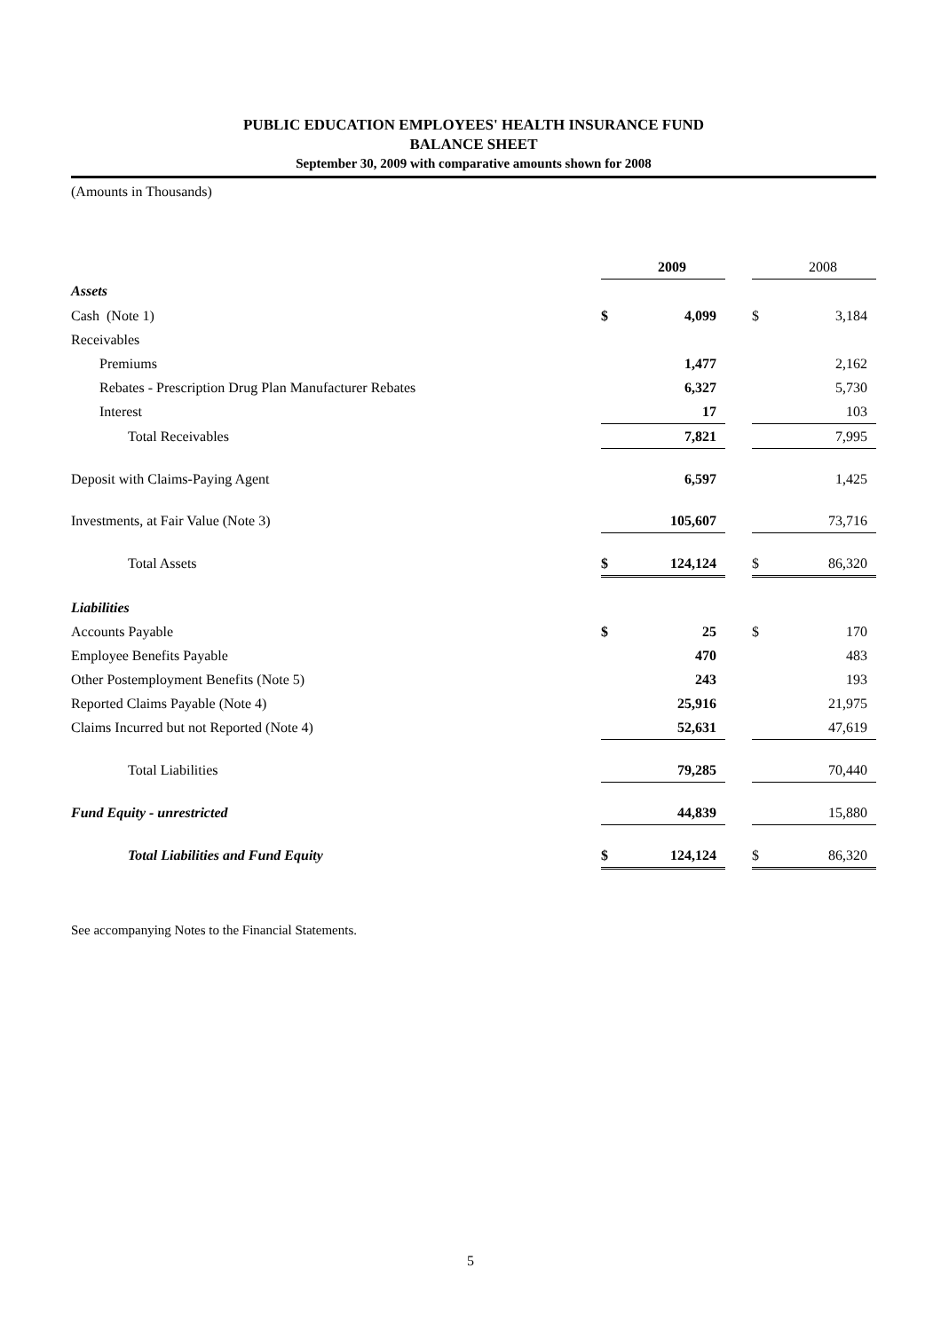PUBLIC EDUCATION EMPLOYEES' HEALTH INSURANCE FUND
BALANCE SHEET
September 30, 2009 with comparative amounts shown for 2008
(Amounts in Thousands)
| | | 2009 | | | 2008 |
| --- | --- | --- | --- | --- | --- |
| Assets | | | | | |
| Cash (Note 1) | $ | 4,099 | | $ | 3,184 |
| Receivables | | | | | |
| Premiums | | 1,477 | | | 2,162 |
| Rebates - Prescription Drug Plan Manufacturer Rebates | | 6,327 | | | 5,730 |
| Interest | | 17 | | | 103 |
| Total Receivables | | 7,821 | | | 7,995 |
| Deposit with Claims-Paying Agent | | 6,597 | | | 1,425 |
| Investments, at Fair Value (Note 3) | | 105,607 | | | 73,716 |
| Total Assets | $ | 124,124 | | $ | 86,320 |
| Liabilities | | | | | |
| Accounts Payable | $ | 25 | | $ | 170 |
| Employee Benefits Payable | | 470 | | | 483 |
| Other Postemployment Benefits (Note 5) | | 243 | | | 193 |
| Reported Claims Payable (Note 4) | | 25,916 | | | 21,975 |
| Claims Incurred but not Reported (Note 4) | | 52,631 | | | 47,619 |
| Total Liabilities | | 79,285 | | | 70,440 |
| Fund Equity - unrestricted | | 44,839 | | | 15,880 |
| Total Liabilities and Fund Equity | $ | 124,124 | | $ | 86,320 |
See accompanying Notes to the Financial Statements.
5